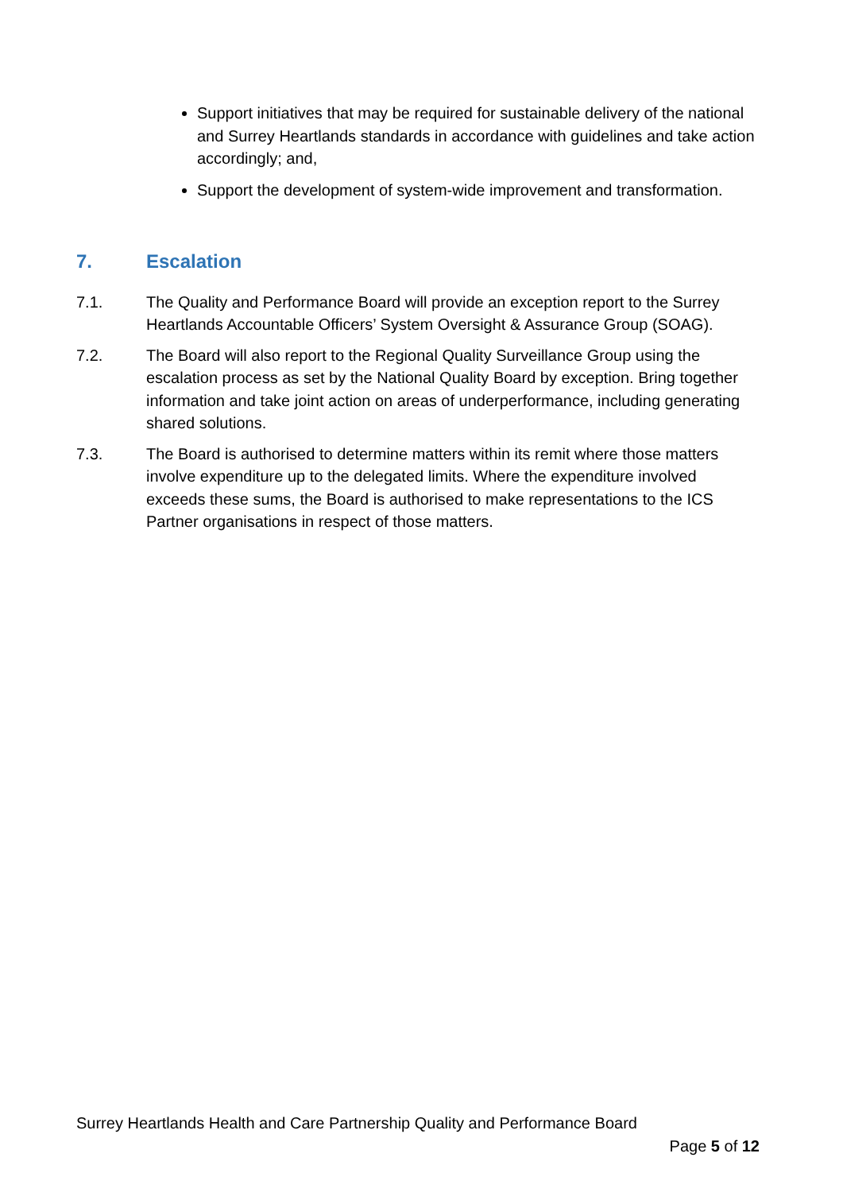Support initiatives that may be required for sustainable delivery of the national and Surrey Heartlands standards in accordance with guidelines and take action accordingly; and,
Support the development of system-wide improvement and transformation.
7. Escalation
7.1. The Quality and Performance Board will provide an exception report to the Surrey Heartlands Accountable Officers’ System Oversight & Assurance Group (SOAG).
7.2. The Board will also report to the Regional Quality Surveillance Group using the escalation process as set by the National Quality Board by exception. Bring together information and take joint action on areas of underperformance, including generating shared solutions.
7.3. The Board is authorised to determine matters within its remit where those matters involve expenditure up to the delegated limits. Where the expenditure involved exceeds these sums, the Board is authorised to make representations to the ICS Partner organisations in respect of those matters.
Surrey Heartlands Health and Care Partnership Quality and Performance Board
Page 5 of 12